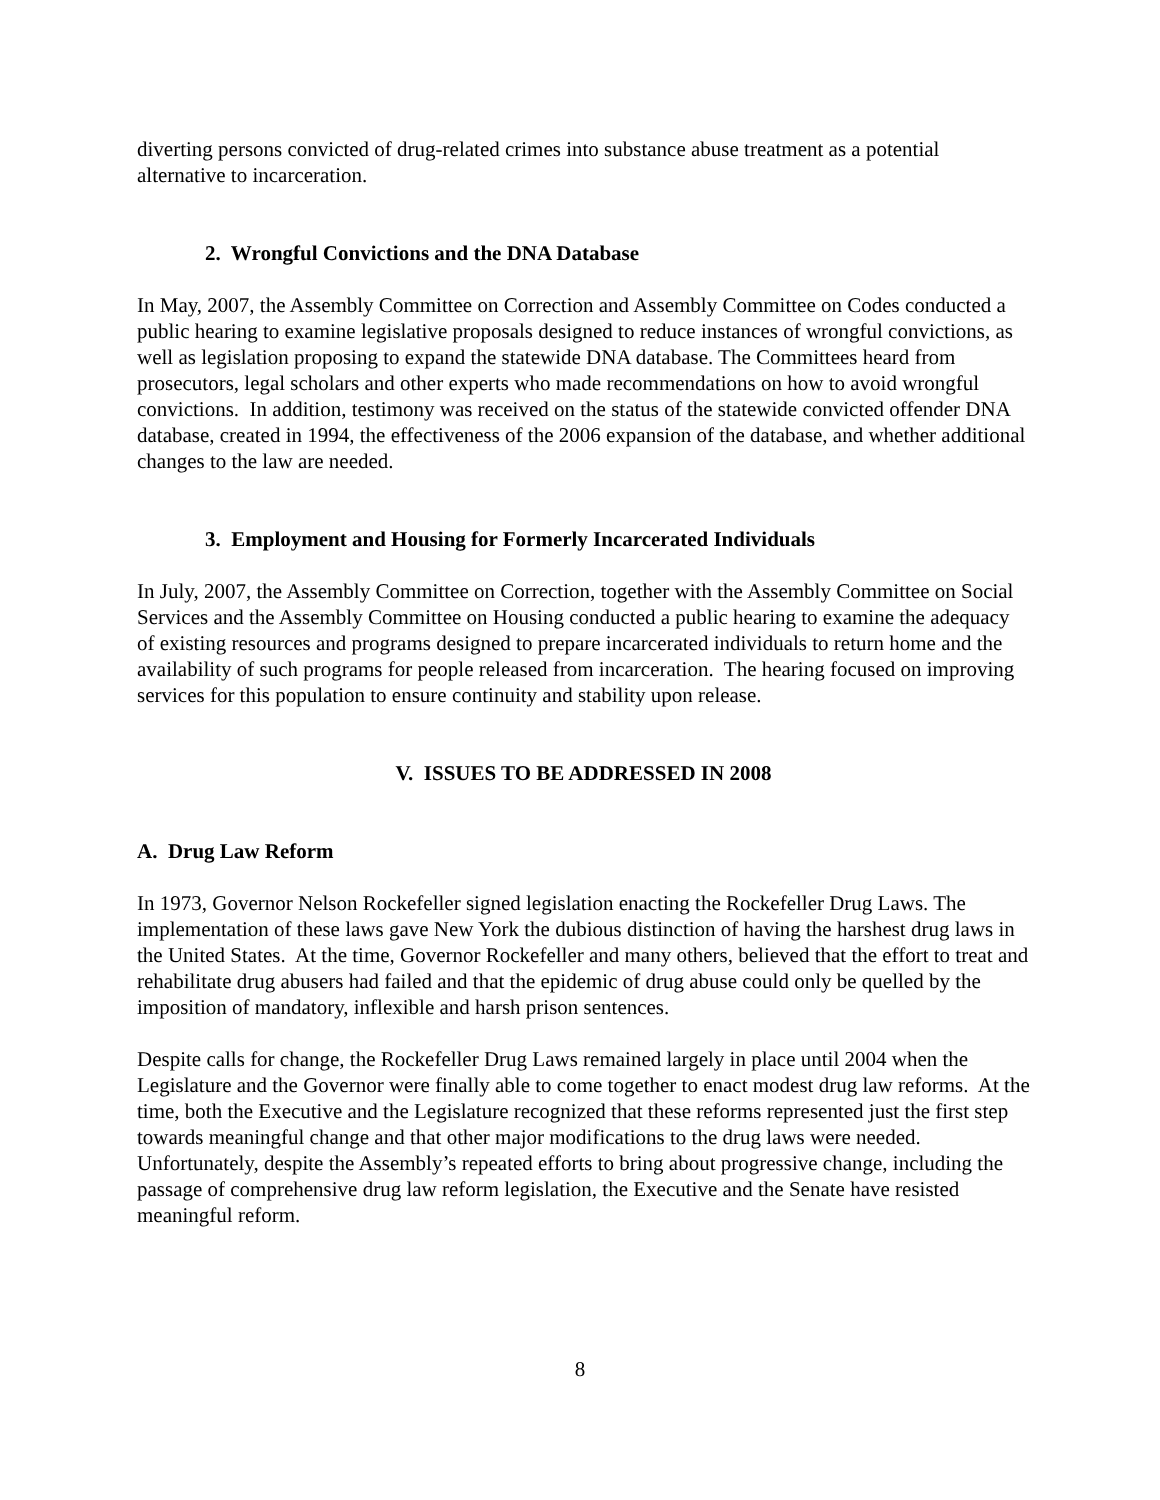diverting persons convicted of drug-related crimes into substance abuse treatment as a potential alternative to incarceration.
2. Wrongful Convictions and the DNA Database
In May, 2007, the Assembly Committee on Correction and Assembly Committee on Codes conducted a public hearing to examine legislative proposals designed to reduce instances of wrongful convictions, as well as legislation proposing to expand the statewide DNA database. The Committees heard from prosecutors, legal scholars and other experts who made recommendations on how to avoid wrongful convictions. In addition, testimony was received on the status of the statewide convicted offender DNA database, created in 1994, the effectiveness of the 2006 expansion of the database, and whether additional changes to the law are needed.
3. Employment and Housing for Formerly Incarcerated Individuals
In July, 2007, the Assembly Committee on Correction, together with the Assembly Committee on Social Services and the Assembly Committee on Housing conducted a public hearing to examine the adequacy of existing resources and programs designed to prepare incarcerated individuals to return home and the availability of such programs for people released from incarceration. The hearing focused on improving services for this population to ensure continuity and stability upon release.
V. ISSUES TO BE ADDRESSED IN 2008
A. Drug Law Reform
In 1973, Governor Nelson Rockefeller signed legislation enacting the Rockefeller Drug Laws. The implementation of these laws gave New York the dubious distinction of having the harshest drug laws in the United States. At the time, Governor Rockefeller and many others, believed that the effort to treat and rehabilitate drug abusers had failed and that the epidemic of drug abuse could only be quelled by the imposition of mandatory, inflexible and harsh prison sentences.
Despite calls for change, the Rockefeller Drug Laws remained largely in place until 2004 when the Legislature and the Governor were finally able to come together to enact modest drug law reforms. At the time, both the Executive and the Legislature recognized that these reforms represented just the first step towards meaningful change and that other major modifications to the drug laws were needed. Unfortunately, despite the Assembly’s repeated efforts to bring about progressive change, including the passage of comprehensive drug law reform legislation, the Executive and the Senate have resisted meaningful reform.
8